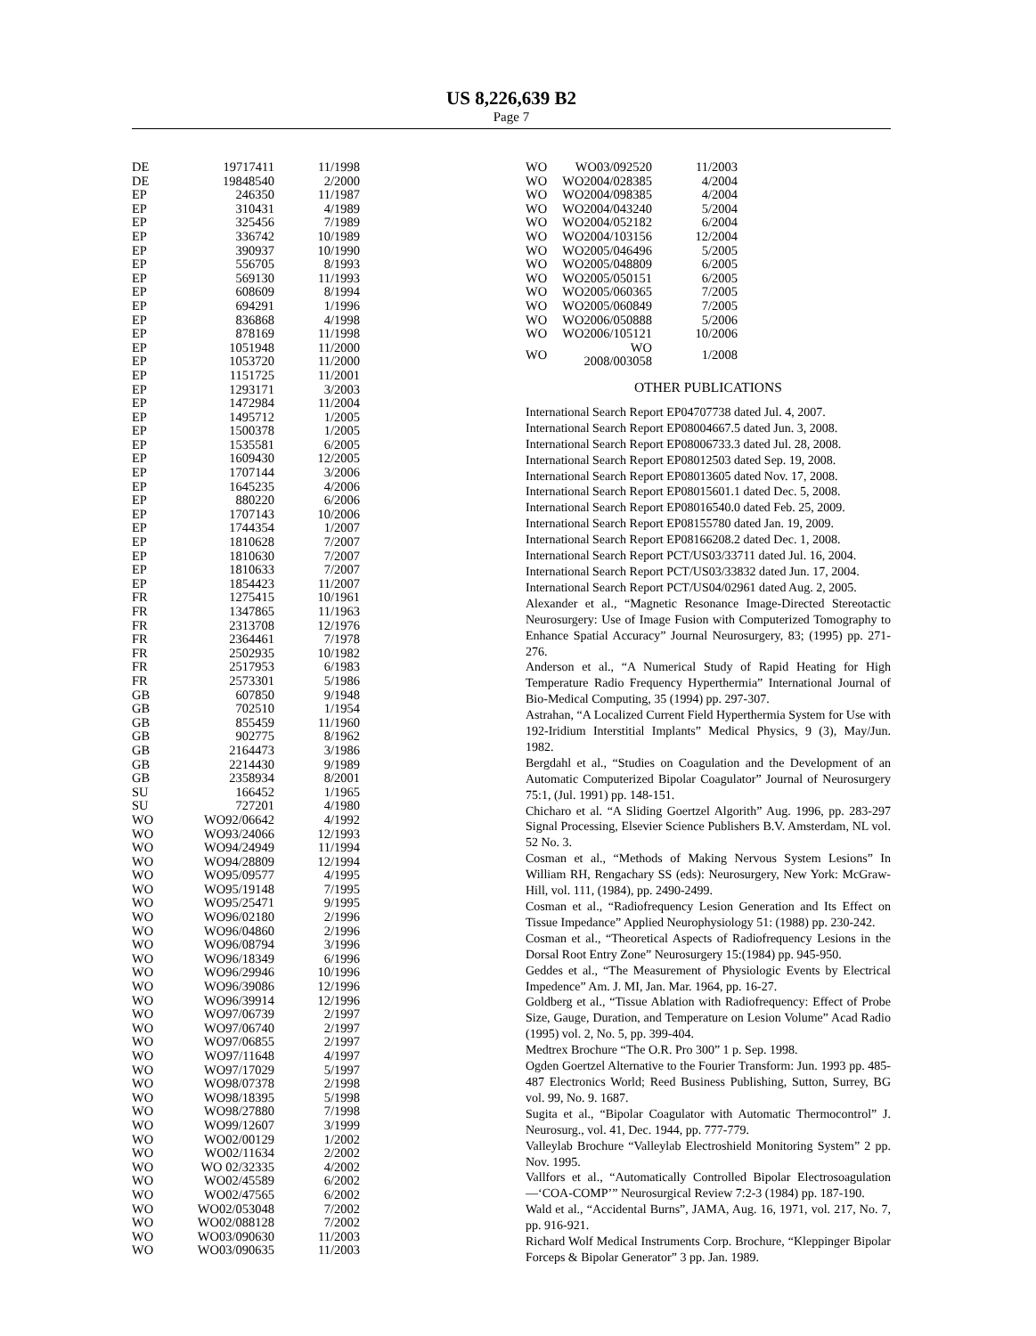US 8,226,639 B2
Page 7
| DE | 19717411 | 11/1998 |
| DE | 19848540 | 2/2000 |
| EP | 246350 | 11/1987 |
| EP | 310431 | 4/1989 |
| EP | 325456 | 7/1989 |
| EP | 336742 | 10/1989 |
| EP | 390937 | 10/1990 |
| EP | 556705 | 8/1993 |
| EP | 569130 | 11/1993 |
| EP | 608609 | 8/1994 |
| EP | 694291 | 1/1996 |
| EP | 836868 | 4/1998 |
| EP | 878169 | 11/1998 |
| EP | 1051948 | 11/2000 |
| EP | 1053720 | 11/2000 |
| EP | 1151725 | 11/2001 |
| EP | 1293171 | 3/2003 |
| EP | 1472984 | 11/2004 |
| EP | 1495712 | 1/2005 |
| EP | 1500378 | 1/2005 |
| EP | 1535581 | 6/2005 |
| EP | 1609430 | 12/2005 |
| EP | 1707144 | 3/2006 |
| EP | 1645235 | 4/2006 |
| EP | 880220 | 6/2006 |
| EP | 1707143 | 10/2006 |
| EP | 1744354 | 1/2007 |
| EP | 1810628 | 7/2007 |
| EP | 1810630 | 7/2007 |
| EP | 1810633 | 7/2007 |
| EP | 1854423 | 11/2007 |
| FR | 1275415 | 10/1961 |
| FR | 1347865 | 11/1963 |
| FR | 2313708 | 12/1976 |
| FR | 2364461 | 7/1978 |
| FR | 2502935 | 10/1982 |
| FR | 2517953 | 6/1983 |
| FR | 2573301 | 5/1986 |
| GB | 607850 | 9/1948 |
| GB | 702510 | 1/1954 |
| GB | 855459 | 11/1960 |
| GB | 902775 | 8/1962 |
| GB | 2164473 | 3/1986 |
| GB | 2214430 | 9/1989 |
| GB | 2358934 | 8/2001 |
| SU | 166452 | 1/1965 |
| SU | 727201 | 4/1980 |
| WO | WO92/06642 | 4/1992 |
| WO | WO93/24066 | 12/1993 |
| WO | WO94/24949 | 11/1994 |
| WO | WO94/28809 | 12/1994 |
| WO | WO95/09577 | 4/1995 |
| WO | WO95/19148 | 7/1995 |
| WO | WO95/25471 | 9/1995 |
| WO | WO96/02180 | 2/1996 |
| WO | WO96/04860 | 2/1996 |
| WO | WO96/08794 | 3/1996 |
| WO | WO96/18349 | 6/1996 |
| WO | WO96/29946 | 10/1996 |
| WO | WO96/39086 | 12/1996 |
| WO | WO96/39914 | 12/1996 |
| WO | WO97/06739 | 2/1997 |
| WO | WO97/06740 | 2/1997 |
| WO | WO97/06855 | 2/1997 |
| WO | WO97/11648 | 4/1997 |
| WO | WO97/17029 | 5/1997 |
| WO | WO98/07378 | 2/1998 |
| WO | WO98/18395 | 5/1998 |
| WO | WO98/27880 | 7/1998 |
| WO | WO99/12607 | 3/1999 |
| WO | WO02/00129 | 1/2002 |
| WO | WO02/11634 | 2/2002 |
| WO | WO 02/32335 | 4/2002 |
| WO | WO02/45589 | 6/2002 |
| WO | WO02/47565 | 6/2002 |
| WO | WO02/053048 | 7/2002 |
| WO | WO02/088128 | 7/2002 |
| WO | WO03/090630 | 11/2003 |
| WO | WO03/090635 | 11/2003 |
| WO | WO03/092520 | 11/2003 |
| WO | WO2004/028385 | 4/2004 |
| WO | WO2004/098385 | 4/2004 |
| WO | WO2004/043240 | 5/2004 |
| WO | WO2004/052182 | 6/2004 |
| WO | WO2004/103156 | 12/2004 |
| WO | WO2005/046496 | 5/2005 |
| WO | WO2005/048809 | 6/2005 |
| WO | WO2005/050151 | 6/2005 |
| WO | WO2005/060365 | 7/2005 |
| WO | WO2005/060849 | 7/2005 |
| WO | WO2006/050888 | 5/2006 |
| WO | WO2006/105121 | 10/2006 |
| WO | WO 2008/003058 | 1/2008 |
OTHER PUBLICATIONS
International Search Report EP04707738 dated Jul. 4, 2007.
International Search Report EP08004667.5 dated Jun. 3, 2008.
International Search Report EP08006733.3 dated Jul. 28, 2008.
International Search Report EP08012503 dated Sep. 19, 2008.
International Search Report EP08013605 dated Nov. 17, 2008.
International Search Report EP08015601.1 dated Dec. 5, 2008.
International Search Report EP08016540.0 dated Feb. 25, 2009.
International Search Report EP08155780 dated Jan. 19, 2009.
International Search Report EP08166208.2 dated Dec. 1, 2008.
International Search Report PCT/US03/33711 dated Jul. 16, 2004.
International Search Report PCT/US03/33832 dated Jun. 17, 2004.
International Search Report PCT/US04/02961 dated Aug. 2, 2005.
Alexander et al., “Magnetic Resonance Image-Directed Stereotactic Neurosurgery: Use of Image Fusion with Computerized Tomography to Enhance Spatial Accuracy” Journal Neurosurgery, 83; (1995) pp. 271-276.
Anderson et al., “A Numerical Study of Rapid Heating for High Temperature Radio Frequency Hyperthermia” International Journal of Bio-Medical Computing, 35 (1994) pp. 297-307.
Astrahan, “A Localized Current Field Hyperthermia System for Use with 192-Iridium Interstitial Implants” Medical Physics, 9 (3), May/Jun. 1982.
Bergdahl et al., “Studies on Coagulation and the Development of an Automatic Computerized Bipolar Coagulator” Journal of Neurosurgery 75:1, (Jul. 1991) pp. 148-151.
Chicharo et al. “A Sliding Goertzel Algorith” Aug. 1996, pp. 283-297 Signal Processing, Elsevier Science Publishers B.V. Amsterdam, NL vol. 52 No. 3.
Cosman et al., “Methods of Making Nervous System Lesions” In William RH, Rengachary SS (eds): Neurosurgery, New York: McGraw-Hill, vol. 111, (1984), pp. 2490-2499.
Cosman et al., “Radiofrequency Lesion Generation and Its Effect on Tissue Impedance” Applied Neurophysiology 51: (1988) pp. 230-242.
Cosman et al., “Theoretical Aspects of Radiofrequency Lesions in the Dorsal Root Entry Zone” Neurosurgery 15:(1984) pp. 945-950.
Geddes et al., “The Measurement of Physiologic Events by Electrical Impedence” Am. J. MI, Jan. Mar. 1964, pp. 16-27.
Goldberg et al., “Tissue Ablation with Radiofrequency: Effect of Probe Size, Gauge, Duration, and Temperature on Lesion Volume” Acad Radio (1995) vol. 2, No. 5, pp. 399-404.
Medtrex Brochure “The O.R. Pro 300” 1 p. Sep. 1998.
Ogden Goertzel Alternative to the Fourier Transform: Jun. 1993 pp. 485-487 Electronics World; Reed Business Publishing, Sutton, Surrey, BG vol. 99, No. 9. 1687.
Sugita et al., “Bipolar Coagulator with Automatic Thermocontrol” J. Neurosurg., vol. 41, Dec. 1944, pp. 777-779.
Valleylab Brochure “Valleylab Electroshield Monitoring System” 2 pp. Nov. 1995.
Vallfors et al., “Automatically Controlled Bipolar Electrosoagulation—‘COA-COMP’” Neurosurgical Review 7:2-3 (1984) pp. 187-190.
Wald et al., “Accidental Burns”, JAMA, Aug. 16, 1971, vol. 217, No. 7, pp. 916-921.
Richard Wolf Medical Instruments Corp. Brochure, “Kleppinger Bipolar Forceps & Bipolar Generator” 3 pp. Jan. 1989.